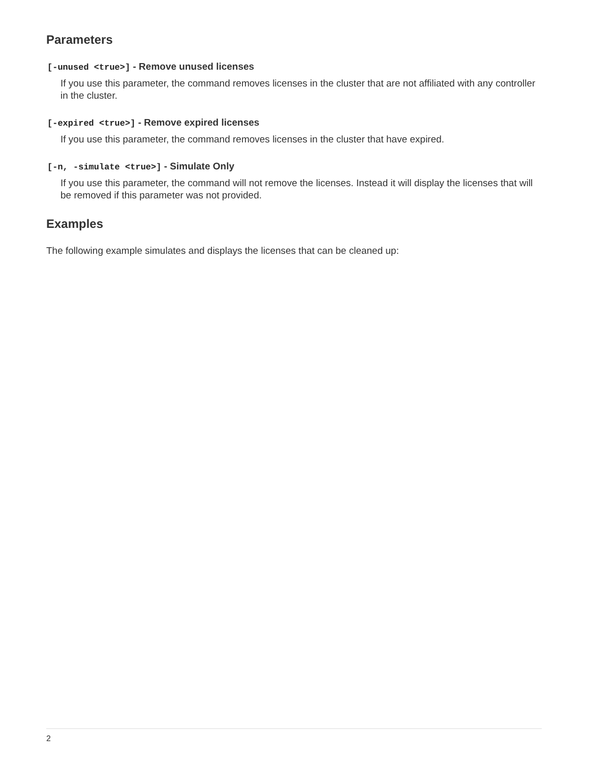Parameters
[-unused <true>] - Remove unused licenses
If you use this parameter, the command removes licenses in the cluster that are not affiliated with any controller in the cluster.
[-expired <true>] - Remove expired licenses
If you use this parameter, the command removes licenses in the cluster that have expired.
[-n, -simulate <true>] - Simulate Only
If you use this parameter, the command will not remove the licenses. Instead it will display the licenses that will be removed if this parameter was not provided.
Examples
The following example simulates and displays the licenses that can be cleaned up:
2